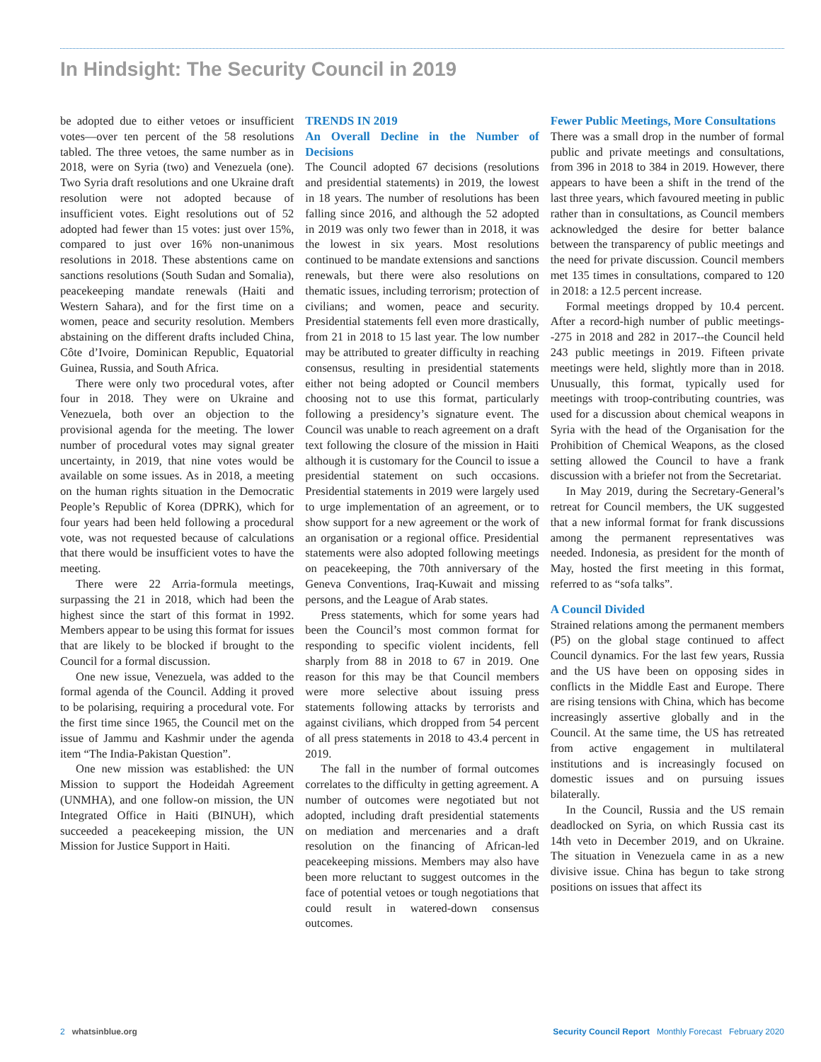In Hindsight: The Security Council in 2019
be adopted due to either vetoes or insufficient votes—over ten percent of the 58 resolutions tabled. The three vetoes, the same number as in 2018, were on Syria (two) and Venezuela (one). Two Syria draft resolutions and one Ukraine draft resolution were not adopted because of insufficient votes. Eight resolutions out of 52 adopted had fewer than 15 votes: just over 15%, compared to just over 16% non-unanimous resolutions in 2018. These abstentions came on sanctions resolutions (South Sudan and Somalia), peacekeeping mandate renewals (Haiti and Western Sahara), and for the first time on a women, peace and security resolution. Members abstaining on the different drafts included China, Côte d’Ivoire, Dominican Republic, Equatorial Guinea, Russia, and South Africa.
There were only two procedural votes, after four in 2018. They were on Ukraine and Venezuela, both over an objection to the provisional agenda for the meeting. The lower number of procedural votes may signal greater uncertainty, in 2019, that nine votes would be available on some issues. As in 2018, a meeting on the human rights situation in the Democratic People’s Republic of Korea (DPRK), which for four years had been held following a procedural vote, was not requested because of calculations that there would be insufficient votes to have the meeting.
There were 22 Arria-formula meetings, surpassing the 21 in 2018, which had been the highest since the start of this format in 1992. Members appear to be using this format for issues that are likely to be blocked if brought to the Council for a formal discussion.
One new issue, Venezuela, was added to the formal agenda of the Council. Adding it proved to be polarising, requiring a procedural vote. For the first time since 1965, the Council met on the issue of Jammu and Kashmir under the agenda item “The India-Pakistan Question”.
One new mission was established: the UN Mission to support the Hodeidah Agreement (UNMHA), and one follow-on mission, the UN Integrated Office in Haiti (BINUH), which succeeded a peacekeeping mission, the UN Mission for Justice Support in Haiti.
TRENDS IN 2019
An Overall Decline in the Number of Decisions
The Council adopted 67 decisions (resolutions and presidential statements) in 2019, the lowest in 18 years. The number of resolutions has been falling since 2016, and although the 52 adopted in 2019 was only two fewer than in 2018, it was the lowest in six years. Most resolutions continued to be mandate extensions and sanctions renewals, but there were also resolutions on thematic issues, including terrorism; protection of civilians; and women, peace and security. Presidential statements fell even more drastically, from 21 in 2018 to 15 last year. The low number may be attributed to greater difficulty in reaching consensus, resulting in presidential statements either not being adopted or Council members choosing not to use this format, particularly following a presidency’s signature event. The Council was unable to reach agreement on a draft text following the closure of the mission in Haiti although it is customary for the Council to issue a presidential statement on such occasions. Presidential statements in 2019 were largely used to urge implementation of an agreement, or to show support for a new agreement or the work of an organisation or a regional office. Presidential statements were also adopted following meetings on peacekeeping, the 70th anniversary of the Geneva Conventions, Iraq-Kuwait and missing persons, and the League of Arab states.
Press statements, which for some years had been the Council’s most common format for responding to specific violent incidents, fell sharply from 88 in 2018 to 67 in 2019. One reason for this may be that Council members were more selective about issuing press statements following attacks by terrorists and against civilians, which dropped from 54 percent of all press statements in 2018 to 43.4 percent in 2019.
The fall in the number of formal outcomes correlates to the difficulty in getting agreement. A number of outcomes were negotiated but not adopted, including draft presidential statements on mediation and mercenaries and a draft resolution on the financing of African-led peacekeeping missions. Members may also have been more reluctant to suggest outcomes in the face of potential vetoes or tough negotiations that could result in watered-down consensus outcomes.
Fewer Public Meetings, More Consultations
There was a small drop in the number of formal public and private meetings and consultations, from 396 in 2018 to 384 in 2019. However, there appears to have been a shift in the trend of the last three years, which favoured meeting in public rather than in consultations, as Council members acknowledged the desire for better balance between the transparency of public meetings and the need for private discussion. Council members met 135 times in consultations, compared to 120 in 2018: a 12.5 percent increase.
Formal meetings dropped by 10.4 percent. After a record-high number of public meetings--275 in 2018 and 282 in 2017--the Council held 243 public meetings in 2019. Fifteen private meetings were held, slightly more than in 2018. Unusually, this format, typically used for meetings with troop-contributing countries, was used for a discussion about chemical weapons in Syria with the head of the Organisation for the Prohibition of Chemical Weapons, as the closed setting allowed the Council to have a frank discussion with a briefer not from the Secretariat.
In May 2019, during the Secretary-General’s retreat for Council members, the UK suggested that a new informal format for frank discussions among the permanent representatives was needed. Indonesia, as president for the month of May, hosted the first meeting in this format, referred to as “sofa talks”.
A Council Divided
Strained relations among the permanent members (P5) on the global stage continued to affect Council dynamics. For the last few years, Russia and the US have been on opposing sides in conflicts in the Middle East and Europe. There are rising tensions with China, which has become increasingly assertive globally and in the Council. At the same time, the US has retreated from active engagement in multilateral institutions and is increasingly focused on domestic issues and on pursuing issues bilaterally.
In the Council, Russia and the US remain deadlocked on Syria, on which Russia cast its 14th veto in December 2019, and on Ukraine. The situation in Venezuela came in as a new divisive issue. China has begun to take strong positions on issues that affect its
2 whatsinblue.org Security Council Report Monthly Forecast February 2020